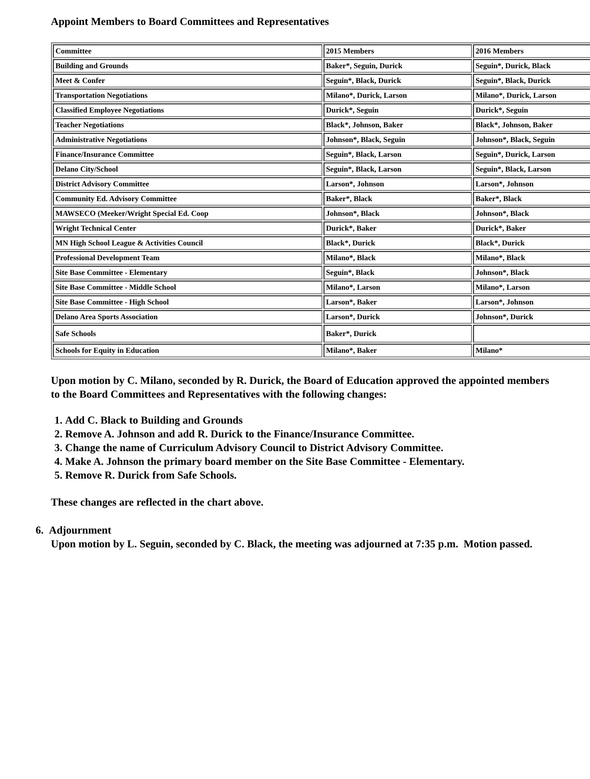Appoint Members to Board Committees and Representatives
| Committee | 2015 Members | 2016 Members |
| Building and Grounds | Baker*, Seguin, Durick | Seguin*, Durick, Black |
| Meet & Confer | Seguin*, Black, Durick | Seguin*, Black, Durick |
| Transportation Negotiations | Milano*, Durick, Larson | Milano*, Durick, Larson |
| Classified Employee Negotiations | Durick*, Seguin | Durick*, Seguin |
| Teacher Negotiations | Black*, Johnson, Baker | Black*, Johnson, Baker |
| Administrative Negotiations | Johnson*, Black, Seguin | Johnson*, Black, Seguin |
| Finance/Insurance Committee | Seguin*, Black, Larson | Seguin*, Durick, Larson |
| Delano City/School | Seguin*, Black, Larson | Seguin*, Black, Larson |
| District Advisory Committee | Larson*, Johnson | Larson*, Johnson |
| Community Ed. Advisory Committee | Baker*, Black | Baker*, Black |
| MAWSECO (Meeker/Wright Special Ed. Coop | Johnson*, Black | Johnson*, Black |
| Wright Technical Center | Durick*, Baker | Durick*, Baker |
| MN High School League & Activities Council | Black*, Durick | Black*, Durick |
| Professional Development Team | Milano*, Black | Milano*, Black |
| Site Base Committee - Elementary | Seguin*, Black | Johnson*, Black |
| Site Base Committee - Middle School | Milano*, Larson | Milano*, Larson |
| Site Base Committee - High School | Larson*, Baker | Larson*, Johnson |
| Delano Area Sports Association | Larson*, Durick | Johnson*, Durick |
| Safe Schools | Baker*, Durick | |
| Schools for Equity in Education | Milano*, Baker | Milano* |
Upon motion by C. Milano, seconded by R. Durick, the Board of Education approved the appointed members to the Board Committees and Representatives with the following changes:
1. Add C. Black to Building and Grounds
2. Remove A. Johnson and add R. Durick to the Finance/Insurance Committee.
3. Change the name of Curriculum Advisory Council to District Advisory Committee.
4. Make A. Johnson the primary board member on the Site Base Committee - Elementary.
5. Remove R. Durick from Safe Schools.
These changes are reflected in the chart above.
6. Adjournment
Upon motion by L. Seguin, seconded by C. Black, the meeting was adjourned at 7:35 p.m. Motion passed.